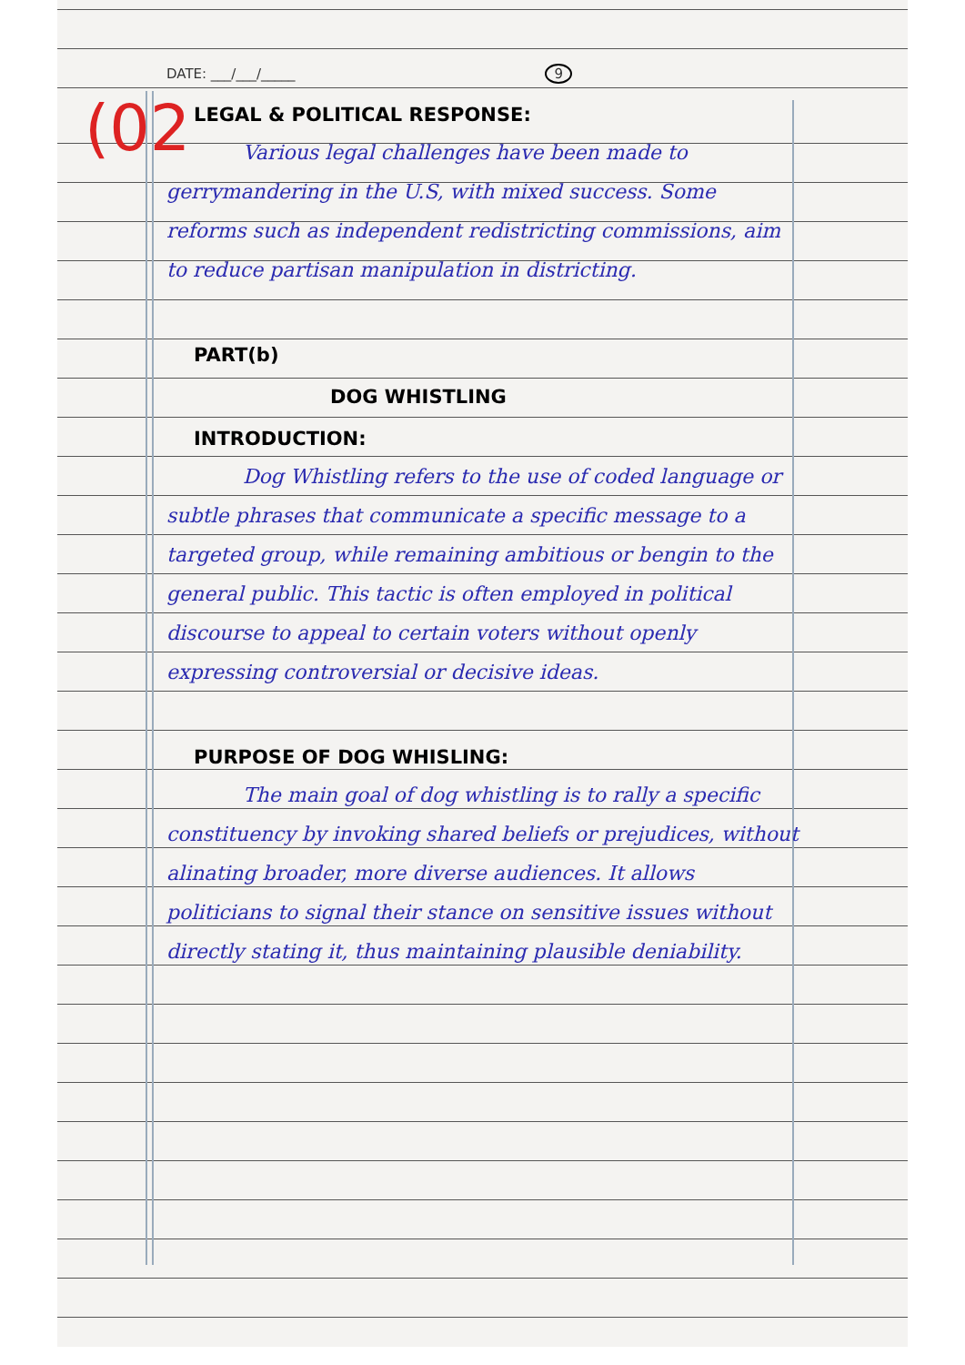(02
DATE: ___/___/_____ 9
LEGAL & POLITICAL RESPONSE:
Various legal challenges have been made to gerrymandering in the U.S, with mixed success. Some reforms such as independent redistricting commissions, aim to reduce partisan manipulation in districting.
PART(b)
DOG WHISTLING
INTRODUCTION:
Dog Whistling refers to the use of coded language or subtle phrases that communicate a specific message to a targeted group, while remaining ambitious or bengin to the general public. This tactic is often employed in political discourse to appeal to certain voters without openly expressing controversial or decisive ideas.
PURPOSE OF DOG WHISLING:
The main goal of dog whistling is to rally a specific constituency by invoking shared beliefs or prejudices, without alinating broader, more diverse audiences. It allows politicians to signal their stance on sensitive issues without directly stating it, thus maintaining plausible deniability.